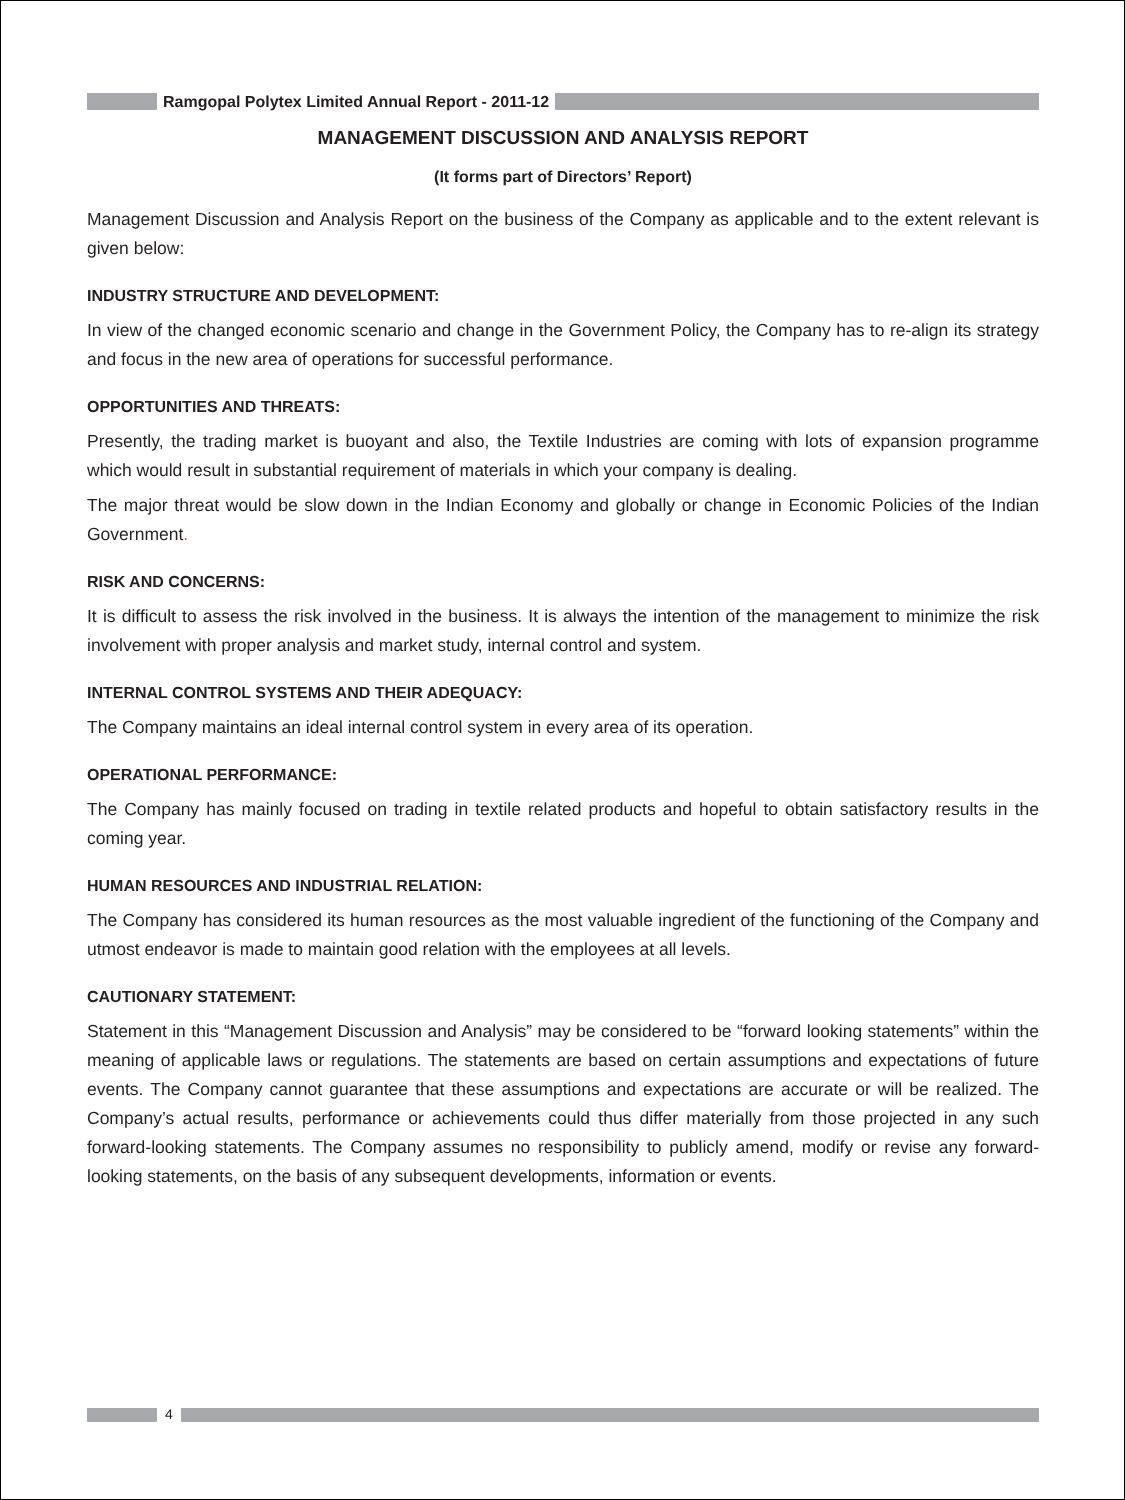Ramgopal Polytex Limited Annual Report - 2011-12
MANAGEMENT DISCUSSION AND ANALYSIS REPORT
(It forms part of Directors’ Report)
Management Discussion and Analysis Report on the business of the Company as applicable and to the extent relevant is given below:
INDUSTRY STRUCTURE AND DEVELOPMENT:
In view of the changed economic scenario and change in the Government Policy, the Company has to re-align its strategy and focus in the new area of operations for successful performance.
OPPORTUNITIES AND THREATS:
Presently, the trading market is buoyant and also, the Textile Industries are coming with lots of expansion programme which would result in substantial requirement of materials in which your company is dealing.
The major threat would be slow down in the Indian Economy and globally or change in Economic Policies of the Indian Government.
RISK AND CONCERNS:
It is difficult to assess the risk involved in the business. It is always the intention of the management to minimize the risk involvement with proper analysis and market study, internal control and system.
INTERNAL CONTROL SYSTEMS AND THEIR ADEQUACY:
The Company maintains an ideal internal control system in every area of its operation.
OPERATIONAL PERFORMANCE:
The Company has mainly focused on trading in textile related products and hopeful to obtain satisfactory results in the coming year.
HUMAN RESOURCES AND INDUSTRIAL RELATION:
The Company has considered its human resources as the most valuable ingredient of the functioning of the Company and utmost endeavor is made to maintain good relation with the employees at all levels.
CAUTIONARY STATEMENT:
Statement in this “Management Discussion and Analysis” may be considered to be “forward looking statements” within the meaning of applicable laws or regulations. The statements are based on certain assumptions and expectations of future events. The Company cannot guarantee that these assumptions and expectations are accurate or will be realized. The Company’s actual results, performance or achievements could thus differ materially from those projected in any such forward-looking statements. The Company assumes no responsibility to publicly amend, modify or revise any forward-looking statements, on the basis of any subsequent developments, information or events.
4